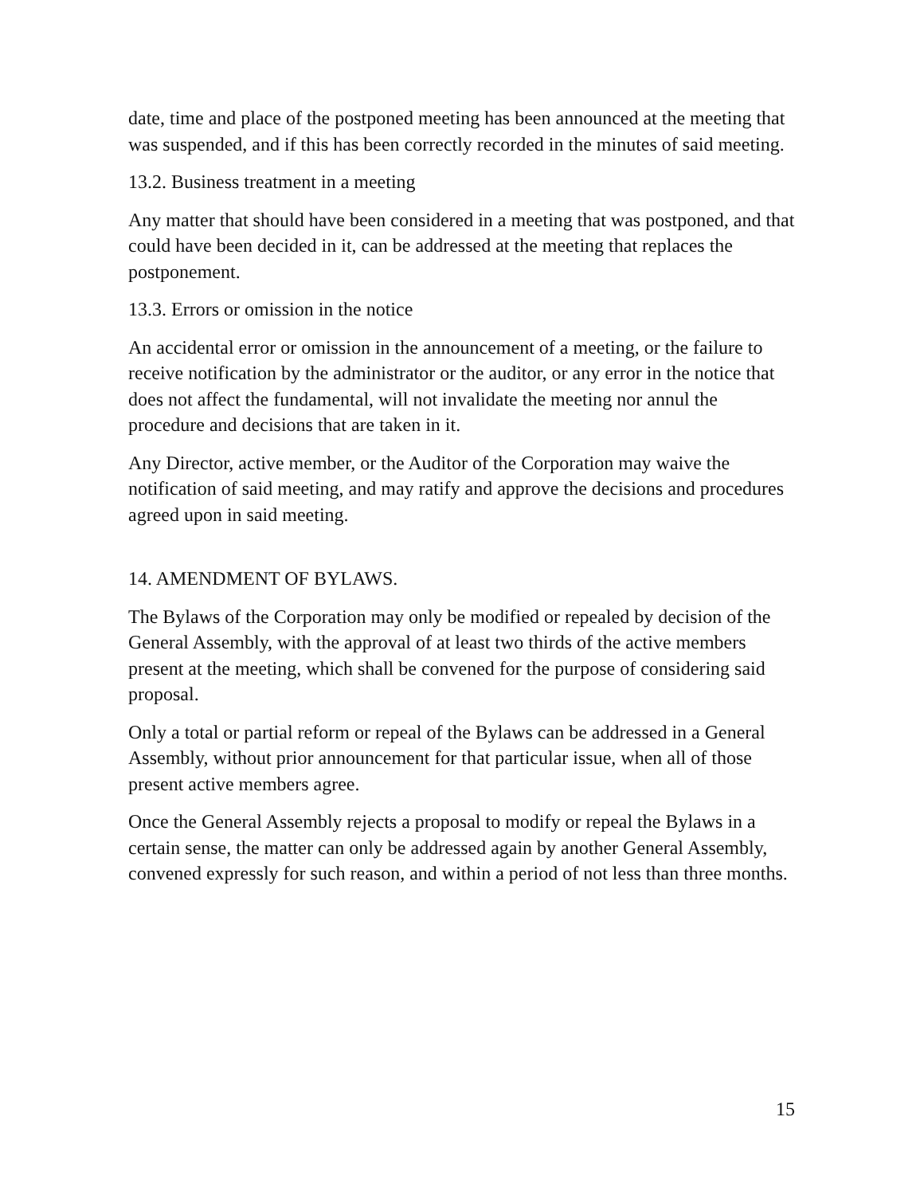date, time and place of the postponed meeting has been announced at the meeting that was suspended, and if this has been correctly recorded in the minutes of said meeting.
13.2. Business treatment in a meeting
Any matter that should have been considered in a meeting that was postponed, and that could have been decided in it, can be addressed at the meeting that replaces the postponement.
13.3. Errors or omission in the notice
An accidental error or omission in the announcement of a meeting, or the failure to receive notification by the administrator or the auditor, or any error in the notice that does not affect the fundamental, will not invalidate the meeting nor annul the procedure and decisions that are taken in it.
Any Director, active member, or the Auditor of the Corporation may waive the notification of said meeting, and may ratify and approve the decisions and procedures agreed upon in said meeting.
14. AMENDMENT OF BYLAWS.
The Bylaws of the Corporation may only be modified or repealed by decision of the General Assembly, with the approval of at least two thirds of the active members present at the meeting, which shall be convened for the purpose of considering said proposal.
Only a total or partial reform or repeal of the Bylaws can be addressed in a General Assembly, without prior announcement for that particular issue, when all of those present active members agree.
Once the General Assembly rejects a proposal to modify or repeal the Bylaws in a certain sense, the matter can only be addressed again by another General Assembly, convened expressly for such reason, and within a period of not less than three months.
15